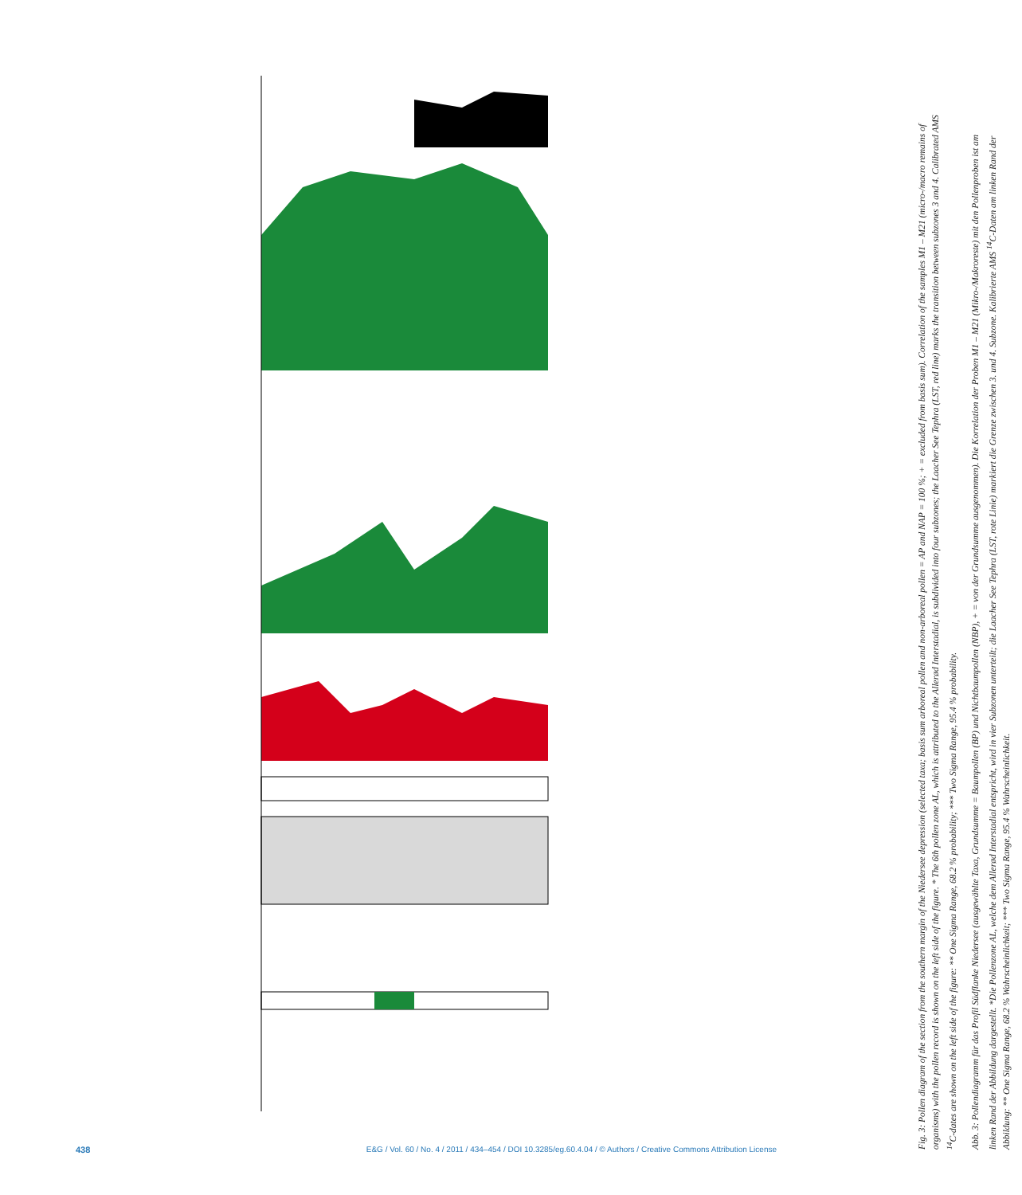Fig. 3: Pollen diagram of the section from the southern margin of the Niedersee depression (selected taxa; basis sum arboreal pollen and non-arboreal pollen = AP and NAP = 100 %; + = excluded from basis sum). Correlation of the samples M1 – M21 (micro-/macro remains of organisms) with the pollen record is shown on the left side of the figure. * The 6th pollen zone AL, which is attributed to the Allerød Interstadial, is subdivided into four subzones; the Laacher See Tephra (LST, red line) marks the transition between subzones 3 and 4. Calibrated AMS <sup>14</sup>C-dates are shown on the left side of the figure: ** One Sigma Range, 68.2 % probability; *** Two Sigma Range, 95.4 % probability.
Abb. 3: Pollendiagramm für das Profil Südflanke Niedersee (ausgewählte Taxa, Grundsumme = Baumpollen (BP) und Nichtbaumpollen (NBP), + = von der Grundsumme ausgenommen). Die Korrelation der Proben M1 – M21 (Mikro-/Makroreste) mit den Pollenproben ist am linken Rand der Abbildung dargestellt. *Die Pollenzone AL, welche dem Allerød Interstadial entspricht, wird in vier Subzonen unterteilt; die Laacher See Tephra (LST, rote Linie) markiert die Grenze zwischen 3. und 4. Subzone. Kalibrierte AMS <sup>14</sup>C-Daten am linken Rand der Abbildung: ** One Sigma Range, 68.2 % Wahrscheinlichkeit; *** Two Sigma Range, 95.4 % Wahrscheinlichkeit.
438 E&G / Vol. 60 / No. 4 / 2011 / 434–454 / DOI 10.3285/eg.60.4.04 / © Authors / Creative Commons Attribution License